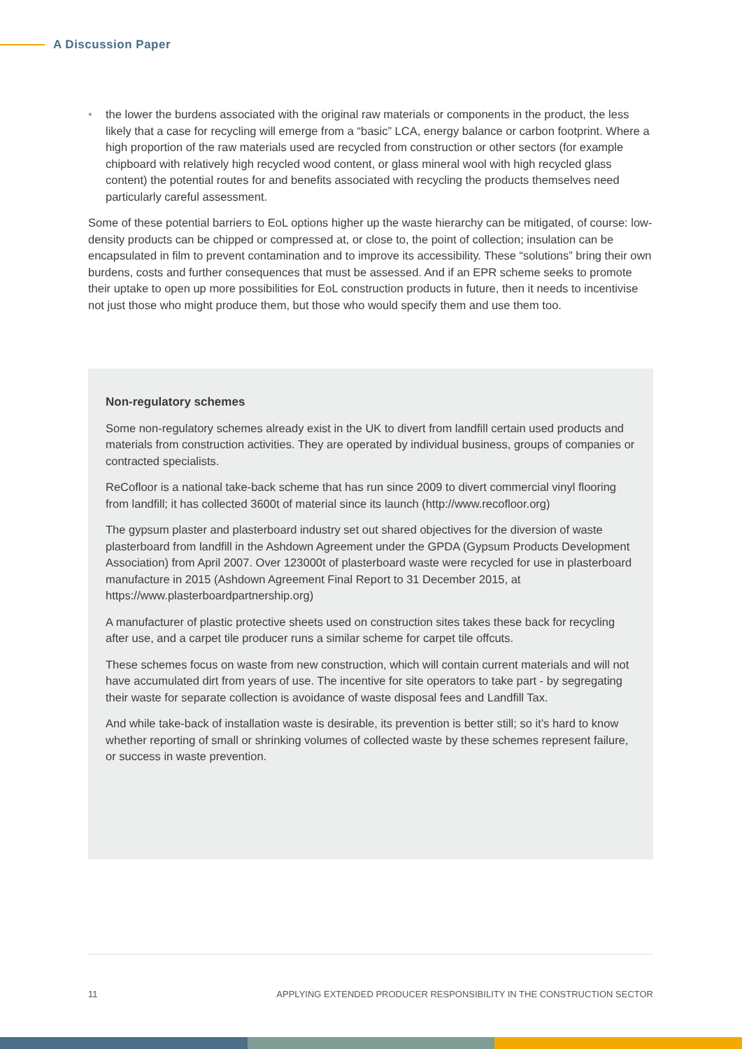A Discussion Paper
• the lower the burdens associated with the original raw materials or components in the product, the less likely that a case for recycling will emerge from a “basic” LCA, energy balance or carbon footprint. Where a high proportion of the raw materials used are recycled from construction or other sectors (for example chipboard with relatively high recycled wood content, or glass mineral wool with high recycled glass content) the potential routes for and benefits associated with recycling the products themselves need particularly careful assessment.
Some of these potential barriers to EoL options higher up the waste hierarchy can be mitigated, of course: low-density products can be chipped or compressed at, or close to, the point of collection; insulation can be encapsulated in film to prevent contamination and to improve its accessibility. These “solutions” bring their own burdens, costs and further consequences that must be assessed. And if an EPR scheme seeks to promote their uptake to open up more possibilities for EoL construction products in future, then it needs to incentivise not just those who might produce them, but those who would specify them and use them too.
Non-regulatory schemes
Some non-regulatory schemes already exist in the UK to divert from landfill certain used products and materials from construction activities. They are operated by individual business, groups of companies or contracted specialists.
ReCofloor is a national take-back scheme that has run since 2009 to divert commercial vinyl flooring from landfill; it has collected 3600t of material since its launch (http://www.recofloor.org)
The gypsum plaster and plasterboard industry set out shared objectives for the diversion of waste plasterboard from landfill in the Ashdown Agreement under the GPDA (Gypsum Products Development Association) from April 2007. Over 123000t of plasterboard waste were recycled for use in plasterboard manufacture in 2015 (Ashdown Agreement Final Report to 31 December 2015, at https://www.plasterboardpartnership.org)
A manufacturer of plastic protective sheets used on construction sites takes these back for recycling after use, and a carpet tile producer runs a similar scheme for carpet tile offcuts.
These schemes focus on waste from new construction, which will contain current materials and will not have accumulated dirt from years of use. The incentive for site operators to take part - by segregating their waste for separate collection is avoidance of waste disposal fees and Landfill Tax.
And while take-back of installation waste is desirable, its prevention is better still; so it’s hard to know whether reporting of small or shrinking volumes of collected waste by these schemes represent failure, or success in waste prevention.
11 APPLYING EXTENDED PRODUCER RESPONSIBILITY IN THE CONSTRUCTION SECTOR